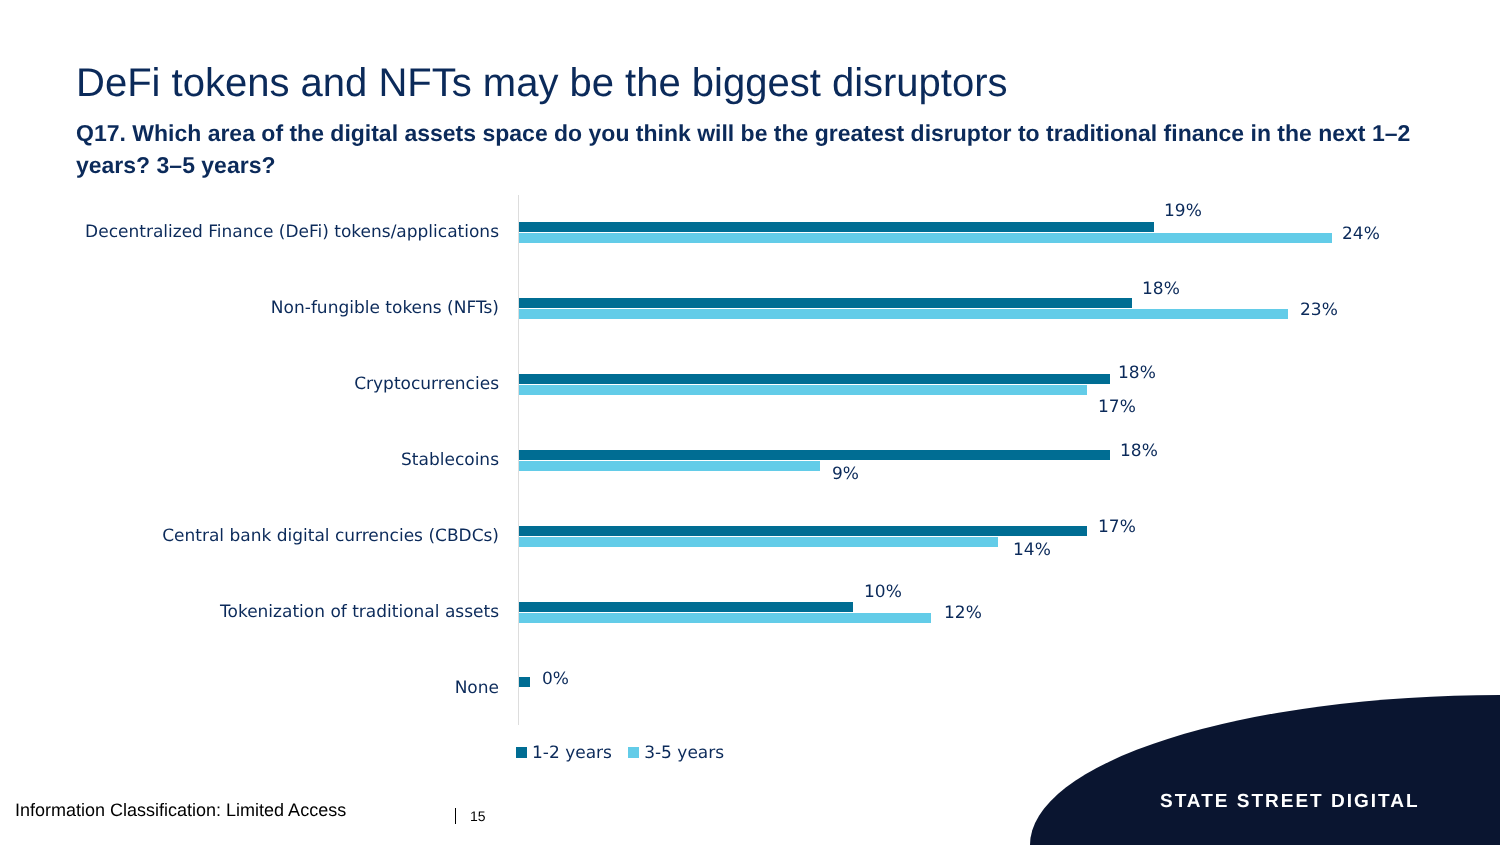DeFi tokens and NFTs may be the biggest disruptors
Q17. Which area of the digital assets space do you think will be the greatest disruptor to traditional finance in the next 1–2 years? 3–5 years?
Decentralized Finance (DeFi) tokens/applications
19%
24%
Non-fungible tokens (NFTs)
18%
23%
Cryptocurrencies
18%
17%
Stablecoins 18%
9%
Central bank digital currencies (CBDCs) 17%
14%
Tokenization of traditional assets
10%
12%
None 0%
1-2 years 3-5 years
Information Classification: Limited Access
15
STATE STREET DIGITAL